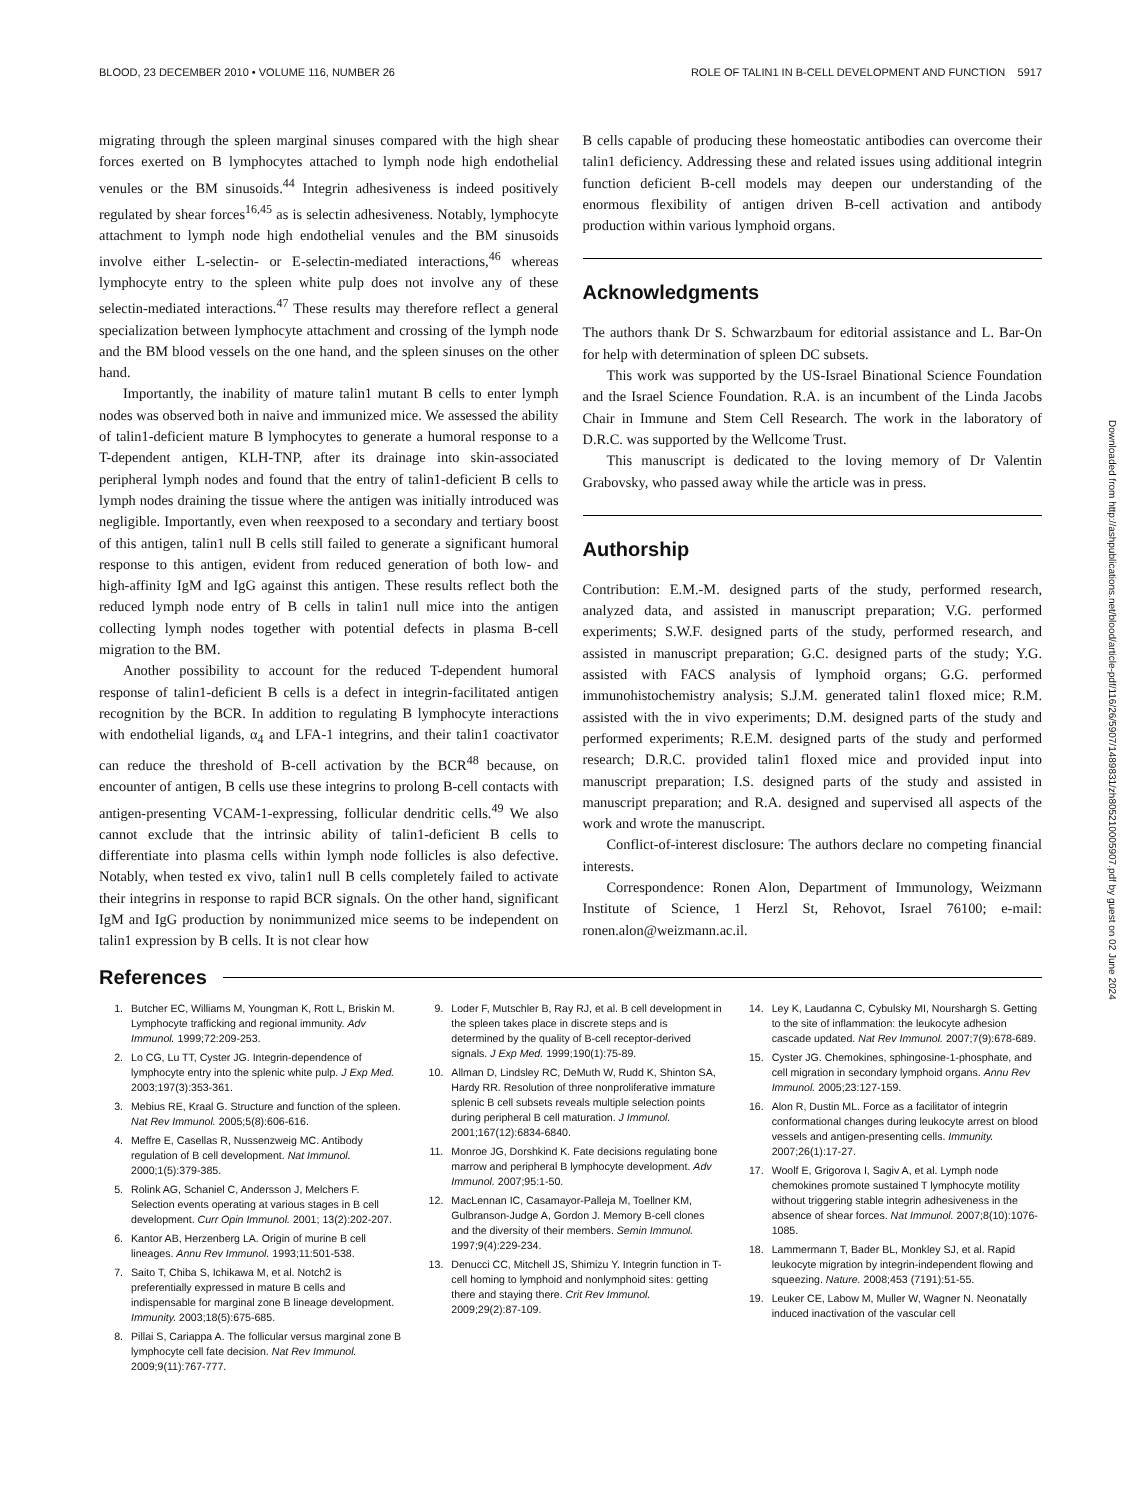BLOOD, 23 DECEMBER 2010 • VOLUME 116, NUMBER 26 ROLE OF TALIN1 IN B-CELL DEVELOPMENT AND FUNCTION 5917
migrating through the spleen marginal sinuses compared with the high shear forces exerted on B lymphocytes attached to lymph node high endothelial venules or the BM sinusoids.<sup>44</sup> Integrin adhesiveness is indeed positively regulated by shear forces<sup>16,45</sup> as is selectin adhesiveness. Notably, lymphocyte attachment to lymph node high endothelial venules and the BM sinusoids involve either L-selectin- or E-selectin-mediated interactions,<sup>46</sup> whereas lymphocyte entry to the spleen white pulp does not involve any of these selectin-mediated interactions.<sup>47</sup> These results may therefore reflect a general specialization between lymphocyte attachment and crossing of the lymph node and the BM blood vessels on the one hand, and the spleen sinuses on the other hand.
Importantly, the inability of mature talin1 mutant B cells to enter lymph nodes was observed both in naive and immunized mice. We assessed the ability of talin1-deficient mature B lymphocytes to generate a humoral response to a T-dependent antigen, KLH-TNP, after its drainage into skin-associated peripheral lymph nodes and found that the entry of talin1-deficient B cells to lymph nodes draining the tissue where the antigen was initially introduced was negligible. Importantly, even when reexposed to a secondary and tertiary boost of this antigen, talin1 null B cells still failed to generate a significant humoral response to this antigen, evident from reduced generation of both low- and high-affinity IgM and IgG against this antigen. These results reflect both the reduced lymph node entry of B cells in talin1 null mice into the antigen collecting lymph nodes together with potential defects in plasma B-cell migration to the BM.
Another possibility to account for the reduced T-dependent humoral response of talin1-deficient B cells is a defect in integrin-facilitated antigen recognition by the BCR. In addition to regulating B lymphocyte interactions with endothelial ligands, α<sub>4</sub> and LFA-1 integrins, and their talin1 coactivator can reduce the threshold of B-cell activation by the BCR<sup>48</sup> because, on encounter of antigen, B cells use these integrins to prolong B-cell contacts with antigen-presenting VCAM-1-expressing, follicular dendritic cells.<sup>49</sup> We also cannot exclude that the intrinsic ability of talin1-deficient B cells to differentiate into plasma cells within lymph node follicles is also defective. Notably, when tested ex vivo, talin1 null B cells completely failed to activate their integrins in response to rapid BCR signals. On the other hand, significant IgM and IgG production by nonimmunized mice seems to be independent on talin1 expression by B cells. It is not clear how
B cells capable of producing these homeostatic antibodies can overcome their talin1 deficiency. Addressing these and related issues using additional integrin function deficient B-cell models may deepen our understanding of the enormous flexibility of antigen driven B-cell activation and antibody production within various lymphoid organs.
Acknowledgments
The authors thank Dr S. Schwarzbaum for editorial assistance and L. Bar-On for help with determination of spleen DC subsets.
This work was supported by the US-Israel Binational Science Foundation and the Israel Science Foundation. R.A. is an incumbent of the Linda Jacobs Chair in Immune and Stem Cell Research. The work in the laboratory of D.R.C. was supported by the Wellcome Trust.
This manuscript is dedicated to the loving memory of Dr Valentin Grabovsky, who passed away while the article was in press.
Authorship
Contribution: E.M.-M. designed parts of the study, performed research, analyzed data, and assisted in manuscript preparation; V.G. performed experiments; S.W.F. designed parts of the study, performed research, and assisted in manuscript preparation; G.C. designed parts of the study; Y.G. assisted with FACS analysis of lymphoid organs; G.G. performed immunohistochemistry analysis; S.J.M. generated talin1 floxed mice; R.M. assisted with the in vivo experiments; D.M. designed parts of the study and performed experiments; R.E.M. designed parts of the study and performed research; D.R.C. provided talin1 floxed mice and provided input into manuscript preparation; I.S. designed parts of the study and assisted in manuscript preparation; and R.A. designed and supervised all aspects of the work and wrote the manuscript.
Conflict-of-interest disclosure: The authors declare no competing financial interests.
Correspondence: Ronen Alon, Department of Immunology, Weizmann Institute of Science, 1 Herzl St, Rehovot, Israel 76100; e-mail: ronen.alon@weizmann.ac.il.
References
1. Butcher EC, Williams M, Youngman K, Rott L, Briskin M. Lymphocyte trafficking and regional immunity. Adv Immunol. 1999;72:209-253.
2. Lo CG, Lu TT, Cyster JG. Integrin-dependence of lymphocyte entry into the splenic white pulp. J Exp Med. 2003;197(3):353-361.
3. Mebius RE, Kraal G. Structure and function of the spleen. Nat Rev Immunol. 2005;5(8):606-616.
4. Meffre E, Casellas R, Nussenzweig MC. Antibody regulation of B cell development. Nat Immunol. 2000;1(5):379-385.
5. Rolink AG, Schaniel C, Andersson J, Melchers F. Selection events operating at various stages in B cell development. Curr Opin Immunol. 2001; 13(2):202-207.
6. Kantor AB, Herzenberg LA. Origin of murine B cell lineages. Annu Rev Immunol. 1993;11:501-538.
7. Saito T, Chiba S, Ichikawa M, et al. Notch2 is preferentially expressed in mature B cells and indispensable for marginal zone B lineage development. Immunity. 2003;18(5):675-685.
8. Pillai S, Cariappa A. The follicular versus marginal zone B lymphocyte cell fate decision. Nat Rev Immunol. 2009;9(11):767-777.
9. Loder F, Mutschler B, Ray RJ, et al. B cell development in the spleen takes place in discrete steps and is determined by the quality of B-cell receptor-derived signals. J Exp Med. 1999;190(1):75-89.
10. Allman D, Lindsley RC, DeMuth W, Rudd K, Shinton SA, Hardy RR. Resolution of three nonproliferative immature splenic B cell subsets reveals multiple selection points during peripheral B cell maturation. J Immunol. 2001;167(12):6834-6840.
11. Monroe JG, Dorshkind K. Fate decisions regulating bone marrow and peripheral B lymphocyte development. Adv Immunol. 2007;95:1-50.
12. MacLennan IC, Casamayor-Palleja M, Toellner KM, Gulbranson-Judge A, Gordon J. Memory B-cell clones and the diversity of their members. Semin Immunol. 1997;9(4):229-234.
13. Denucci CC, Mitchell JS, Shimizu Y. Integrin function in T-cell homing to lymphoid and nonlymphoid sites: getting there and staying there. Crit Rev Immunol. 2009;29(2):87-109.
14. Ley K, Laudanna C, Cybulsky MI, Nourshargh S. Getting to the site of inflammation: the leukocyte adhesion cascade updated. Nat Rev Immunol. 2007;7(9):678-689.
15. Cyster JG. Chemokines, sphingosine-1-phosphate, and cell migration in secondary lymphoid organs. Annu Rev Immunol. 2005;23:127-159.
16. Alon R, Dustin ML. Force as a facilitator of integrin conformational changes during leukocyte arrest on blood vessels and antigen-presenting cells. Immunity. 2007;26(1):17-27.
17. Woolf E, Grigorova I, Sagiv A, et al. Lymph node chemokines promote sustained T lymphocyte motility without triggering stable integrin adhesiveness in the absence of shear forces. Nat Immunol. 2007;8(10):1076-1085.
18. Lammermann T, Bader BL, Monkley SJ, et al. Rapid leukocyte migration by integrin-independent flowing and squeezing. Nature. 2008;453 (7191):51-55.
19. Leuker CE, Labow M, Muller W, Wagner N. Neonatally induced inactivation of the vascular cell
Downloaded from http://ashpublications.net/blood/article-pdf/116/26/5907/1489831/zh805210005907.pdf by guest on 02 June 2024